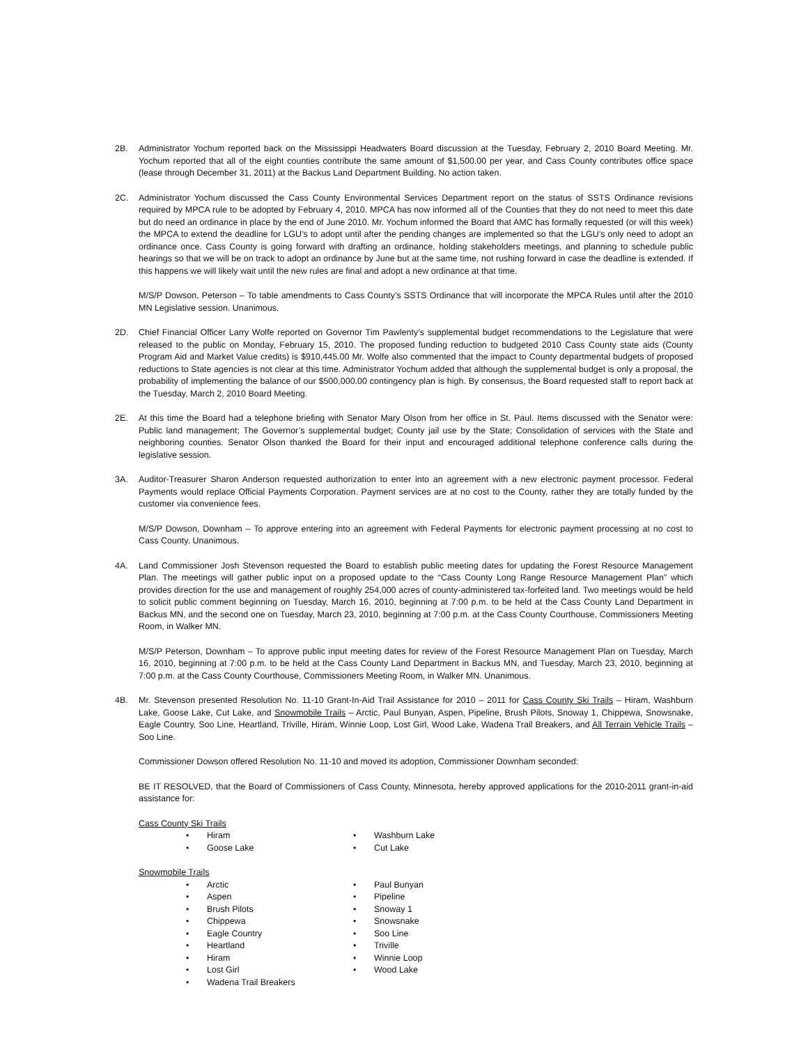2B. Administrator Yochum reported back on the Mississippi Headwaters Board discussion at the Tuesday, February 2, 2010 Board Meeting. Mr. Yochum reported that all of the eight counties contribute the same amount of $1,500.00 per year, and Cass County contributes office space (lease through December 31, 2011) at the Backus Land Department Building. No action taken.
2C. Administrator Yochum discussed the Cass County Environmental Services Department report on the status of SSTS Ordinance revisions required by MPCA rule to be adopted by February 4, 2010. MPCA has now informed all of the Counties that they do not need to meet this date but do need an ordinance in place by the end of June 2010. Mr. Yochum informed the Board that AMC has formally requested (or will this week) the MPCA to extend the deadline for LGU’s to adopt until after the pending changes are implemented so that the LGU’s only need to adopt an ordinance once. Cass County is going forward with drafting an ordinance, holding stakeholders meetings, and planning to schedule public hearings so that we will be on track to adopt an ordinance by June but at the same time, not rushing forward in case the deadline is extended. If this happens we will likely wait until the new rules are final and adopt a new ordinance at that time.
M/S/P Dowson, Peterson – To table amendments to Cass County’s SSTS Ordinance that will incorporate the MPCA Rules until after the 2010 MN Legislative session. Unanimous.
2D. Chief Financial Officer Larry Wolfe reported on Governor Tim Pawlenty’s supplemental budget recommendations to the Legislature that were released to the public on Monday, February 15, 2010. The proposed funding reduction to budgeted 2010 Cass County state aids (County Program Aid and Market Value credits) is $910,445.00 Mr. Wolfe also commented that the impact to County departmental budgets of proposed reductions to State agencies is not clear at this time. Administrator Yochum added that although the supplemental budget is only a proposal, the probability of implementing the balance of our $500,000.00 contingency plan is high. By consensus, the Board requested staff to report back at the Tuesday, March 2, 2010 Board Meeting.
2E. At this time the Board had a telephone briefing with Senator Mary Olson from her office in St. Paul. Items discussed with the Senator were: Public land management; The Governor’s supplemental budget; County jail use by the State; Consolidation of services with the State and neighboring counties. Senator Olson thanked the Board for their input and encouraged additional telephone conference calls during the legislative session.
3A. Auditor-Treasurer Sharon Anderson requested authorization to enter into an agreement with a new electronic payment processor. Federal Payments would replace Official Payments Corporation. Payment services are at no cost to the County, rather they are totally funded by the customer via convenience fees.
M/S/P Dowson, Downham – To approve entering into an agreement with Federal Payments for electronic payment processing at no cost to Cass County. Unanimous.
4A. Land Commissioner Josh Stevenson requested the Board to establish public meeting dates for updating the Forest Resource Management Plan. The meetings will gather public input on a proposed update to the “Cass County Long Range Resource Management Plan” which provides direction for the use and management of roughly 254,000 acres of county-administered tax-forfeited land. Two meetings would be held to solicit public comment beginning on Tuesday, March 16, 2010, beginning at 7:00 p.m. to be held at the Cass County Land Department in Backus MN, and the second one on Tuesday, March 23, 2010, beginning at 7:00 p.m. at the Cass County Courthouse, Commissioners Meeting Room, in Walker MN.
M/S/P Peterson, Downham – To approve public input meeting dates for review of the Forest Resource Management Plan on Tuesday, March 16, 2010, beginning at 7:00 p.m. to be held at the Cass County Land Department in Backus MN, and Tuesday, March 23, 2010, beginning at 7:00 p.m. at the Cass County Courthouse, Commissioners Meeting Room, in Walker MN. Unanimous.
4B. Mr. Stevenson presented Resolution No. 11-10 Grant-In-Aid Trail Assistance for 2010 – 2011 for Cass County Ski Trails – Hiram, Washburn Lake, Goose Lake, Cut Lake, and Snowmobile Trails – Arctic, Paul Bunyan, Aspen, Pipeline, Brush Pilots, Snoway 1, Chippewa, Snowsnake, Eagle Country, Soo Line, Heartland, Triville, Hiram, Winnie Loop, Lost Girl, Wood Lake, Wadena Trail Breakers, and All Terrain Vehicle Trails – Soo Line.
Commissioner Dowson offered Resolution No. 11-10 and moved its adoption, Commissioner Downham seconded:
BE IT RESOLVED, that the Board of Commissioners of Cass County, Minnesota, hereby approved applications for the 2010-2011 grant-in-aid assistance for:
Cass County Ski Trails
• Hiram
• Goose Lake
• Washburn Lake
• Cut Lake
Snowmobile Trails
• Arctic
• Aspen
• Brush Pilots
• Chippewa
• Eagle Country
• Heartland
• Hiram
• Lost Girl
• Wadena Trail Breakers
• Paul Bunyan
• Pipeline
• Snoway 1
• Snowsnake
• Soo Line
• Triville
• Winnie Loop
• Wood Lake